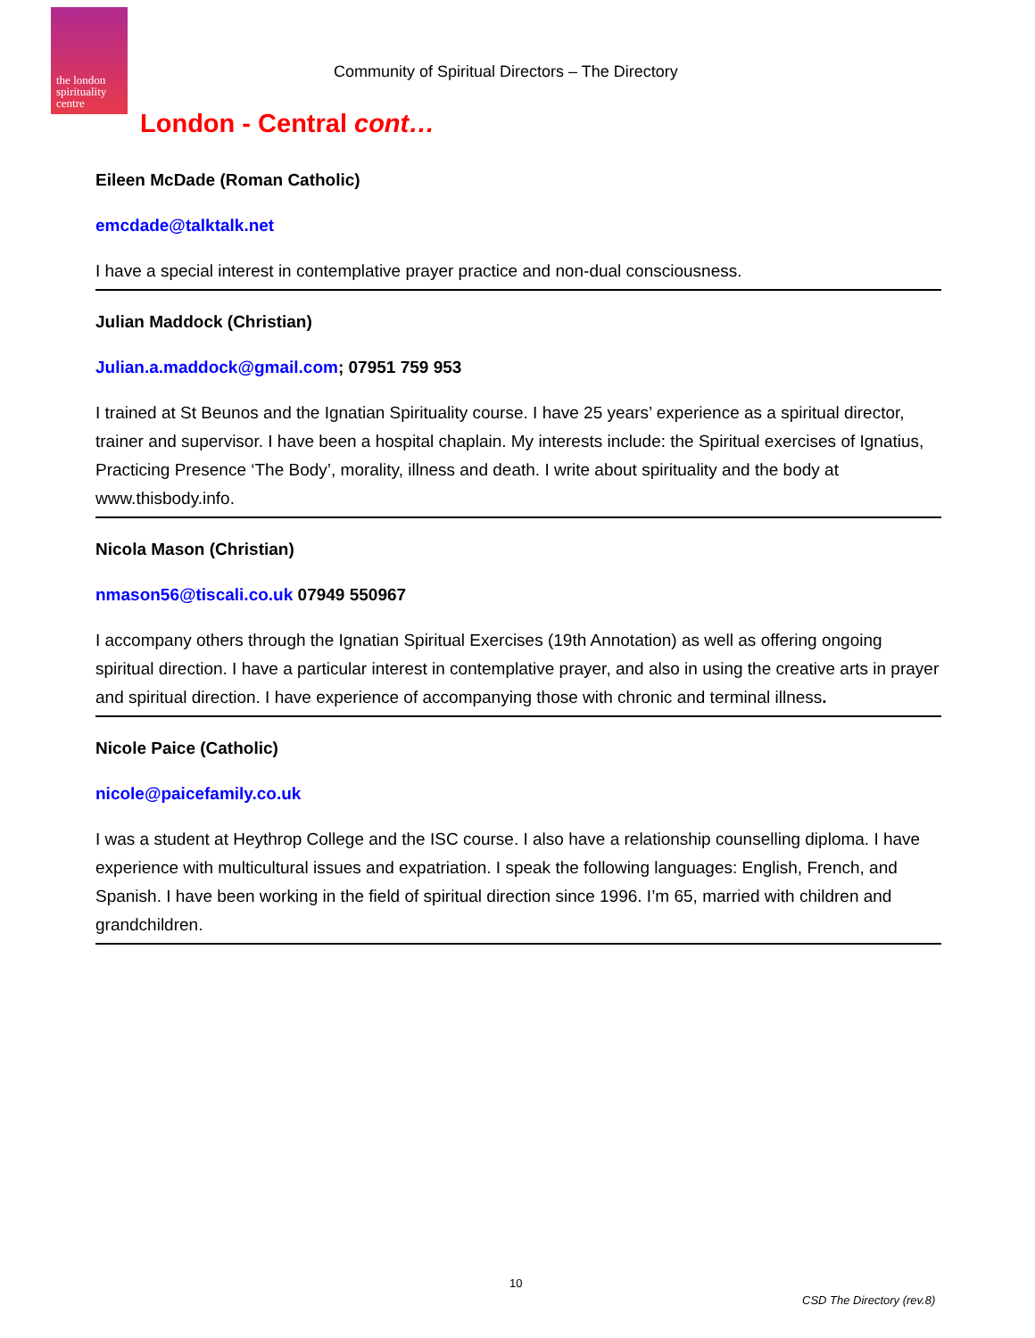the london spirituality centre
Community of Spiritual Directors – The Directory
London - Central cont…
Eileen McDade (Roman Catholic)
emcdade@talktalk.net
I have a special interest in contemplative prayer practice and non-dual consciousness.
Julian Maddock (Christian)
Julian.a.maddock@gmail.com; 07951 759 953
I trained at St Beunos and the Ignatian Spirituality course. I have 25 years’ experience as a spiritual director, trainer and supervisor. I have been a hospital chaplain. My interests include: the Spiritual exercises of Ignatius, Practicing Presence ‘The Body’, morality, illness and death. I write about spirituality and the body at www.thisbody.info.
Nicola Mason (Christian)
nmason56@tiscali.co.uk 07949 550967
I accompany others through the Ignatian Spiritual Exercises (19th Annotation) as well as offering ongoing spiritual direction. I have a particular interest in contemplative prayer, and also in using the creative arts in prayer and spiritual direction. I have experience of accompanying those with chronic and terminal illness.
Nicole Paice (Catholic)
nicole@paicefamily.co.uk
I was a student at Heythrop College and the ISC course. I also have a relationship counselling diploma. I have experience with multicultural issues and expatriation. I speak the following languages: English, French, and Spanish. I have been working in the field of spiritual direction since 1996. I’m 65, married with children and grandchildren.
10
CSD The Directory (rev.8)